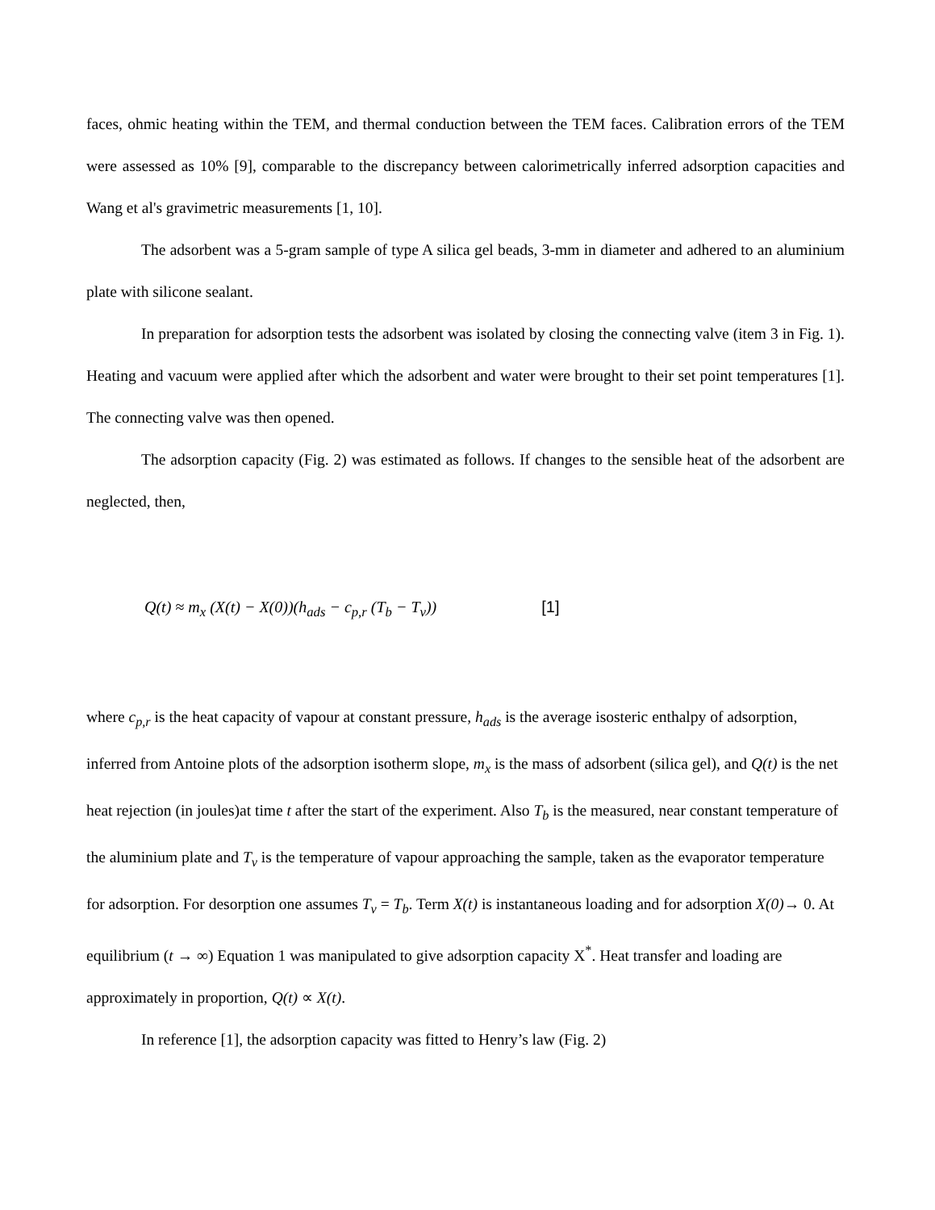faces, ohmic heating within the TEM, and thermal conduction between the TEM faces. Calibration errors of the TEM were assessed as 10% [9], comparable to the discrepancy between calorimetrically inferred adsorption capacities and Wang et al's gravimetric measurements [1, 10].
The adsorbent was a 5-gram sample of type A silica gel beads, 3-mm in diameter and adhered to an aluminium plate with silicone sealant.
In preparation for adsorption tests the adsorbent was isolated by closing the connecting valve (item 3 in Fig. 1). Heating and vacuum were applied after which the adsorbent and water were brought to their set point temperatures [1]. The connecting valve was then opened.
The adsorption capacity (Fig. 2) was estimated as follows. If changes to the sensible heat of the adsorbent are neglected, then,
Q(t) ≈ m<sub>x</sub> (X(t) − X(0))(h<sub>ads</sub> − c<sub>p,r</sub> (T<sub>b</sub> − T<sub>v</sub>)) [1]
where c<sub>p,r</sub> is the heat capacity of vapour at constant pressure, h<sub>ads</sub> is the average isosteric enthalpy of adsorption, inferred from Antoine plots of the adsorption isotherm slope, m<sub>x</sub> is the mass of adsorbent (silica gel), and Q(t) is the net heat rejection (in joules)at time t after the start of the experiment. Also T<sub>b</sub> is the measured, near constant temperature of the aluminium plate and T<sub>v</sub> is the temperature of vapour approaching the sample, taken as the evaporator temperature for adsorption. For desorption one assumes T<sub>v</sub> = T<sub>b</sub>. Term X(t) is instantaneous loading and for adsorption X(0)→ 0. At equilibrium (t → ∞) Equation 1 was manipulated to give adsorption capacity X<sup>*</sup>. Heat transfer and loading are approximately in proportion, Q(t) ∝ X(t).
In reference [1], the adsorption capacity was fitted to Henry’s law (Fig. 2)